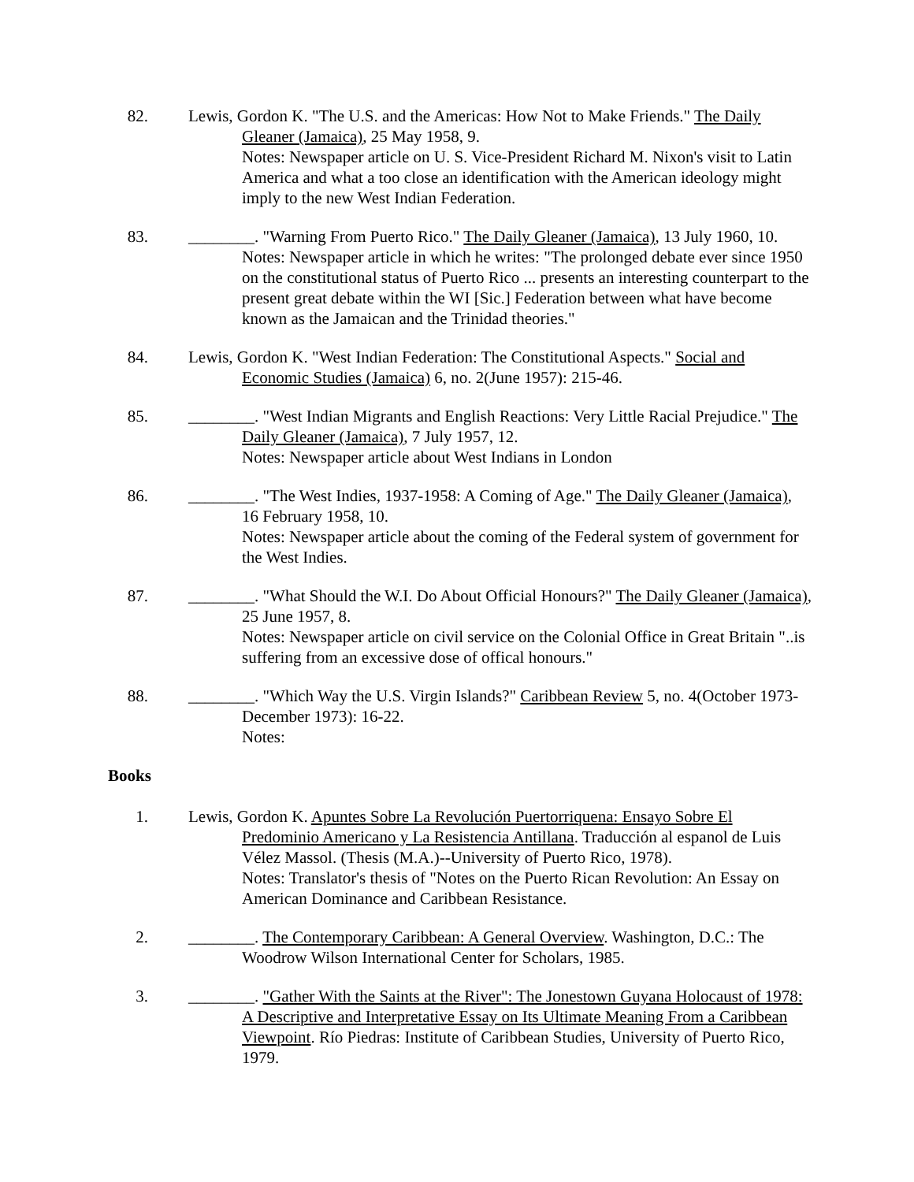82. Lewis, Gordon K. "The U.S. and the Americas: How Not to Make Friends." The Daily Gleaner (Jamaica), 25 May 1958, 9.
Notes: Newspaper article on U. S. Vice-President Richard M. Nixon's visit to Latin America and what a too close an identification with the American ideology might imply to the new West Indian Federation.
83. ________. "Warning From Puerto Rico." The Daily Gleaner (Jamaica), 13 July 1960, 10.
Notes: Newspaper article in which he writes: "The prolonged debate ever since 1950 on the constitutional status of Puerto Rico ... presents an interesting counterpart to the present great debate within the WI [Sic.] Federation between what have become known as the Jamaican and the Trinidad theories."
84. Lewis, Gordon K. "West Indian Federation: The Constitutional Aspects." Social and Economic Studies (Jamaica) 6, no. 2(June 1957): 215-46.
85. ________. "West Indian Migrants and English Reactions: Very Little Racial Prejudice." The Daily Gleaner (Jamaica), 7 July 1957, 12.
Notes: Newspaper article about West Indians in London
86. ________. "The West Indies, 1937-1958: A Coming of Age." The Daily Gleaner (Jamaica), 16 February 1958, 10.
Notes: Newspaper article about the coming of the Federal system of government for the West Indies.
87. ________. "What Should the W.I. Do About Official Honours?" The Daily Gleaner (Jamaica), 25 June 1957, 8.
Notes: Newspaper article on civil service on the Colonial Office in Great Britain "..is suffering from an excessive dose of offical honours."
88. ________. "Which Way the U.S. Virgin Islands?" Caribbean Review 5, no. 4(October 1973-December 1973): 16-22.
Notes:
Books
1. Lewis, Gordon K. Apuntes Sobre La Revolución Puertorriquena: Ensayo Sobre El Predominio Americano y La Resistencia Antillana. Traducción al espanol de Luis Vélez Massol. (Thesis (M.A.)--University of Puerto Rico, 1978).
Notes: Translator's thesis of "Notes on the Puerto Rican Revolution: An Essay on American Dominance and Caribbean Resistance.
2. ________. The Contemporary Caribbean: A General Overview. Washington, D.C.: The Woodrow Wilson International Center for Scholars, 1985.
3. ________. "Gather With the Saints at the River": The Jonestown Guyana Holocaust of 1978: A Descriptive and Interpretative Essay on Its Ultimate Meaning From a Caribbean Viewpoint. Río Piedras: Institute of Caribbean Studies, University of Puerto Rico, 1979.